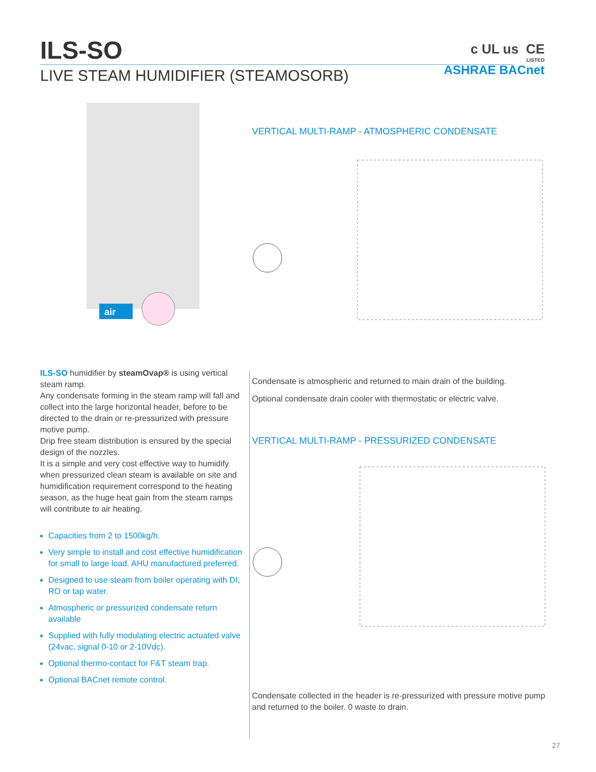ILS-SO
LIVE STEAM HUMIDIFIER (STEAMOSORB)
c UL us CE
LISTED
ASHRAE BACnet
air
ILS-SO humidifier by steamOvap® is using vertical steam ramp.
Any condensate forming in the steam ramp will fall and collect into the large horizontal header, before to be directed to the drain or re-pressurized with pressure motive pump.
Drip free steam distribution is ensured by the special design of the nozzles.
It is a simple and very cost effective way to humidify when pressurized clean steam is available on site and humidification requirement correspond to the heating season, as the huge heat gain from the steam ramps will contribute to air heating.
Capacities from 2 to 1500kg/h.
Very simple to install and cost effective humidification for small to large load. AHU manufactured preferred.
Designed to use steam from boiler operating with DI, RO or tap water.
Atmospheric or pressurized condensate return available
Supplied with fully modulating electric actuated valve (24vac, signal 0-10 or 2-10Vdc).
Optional thermo-contact for F&T steam trap.
Optional BACnet remote control.
VERTICAL MULTI-RAMP - ATMOSPHERIC CONDENSATE
Condensate is atmospheric and returned to main drain of the building.
Optional condensate drain cooler with thermostatic or electric valve.
VERTICAL MULTI-RAMP - PRESSURIZED CONDENSATE
Condensate collected in the header is re-pressurized with pressure motive pump and returned to the boiler. 0 waste to drain.
27